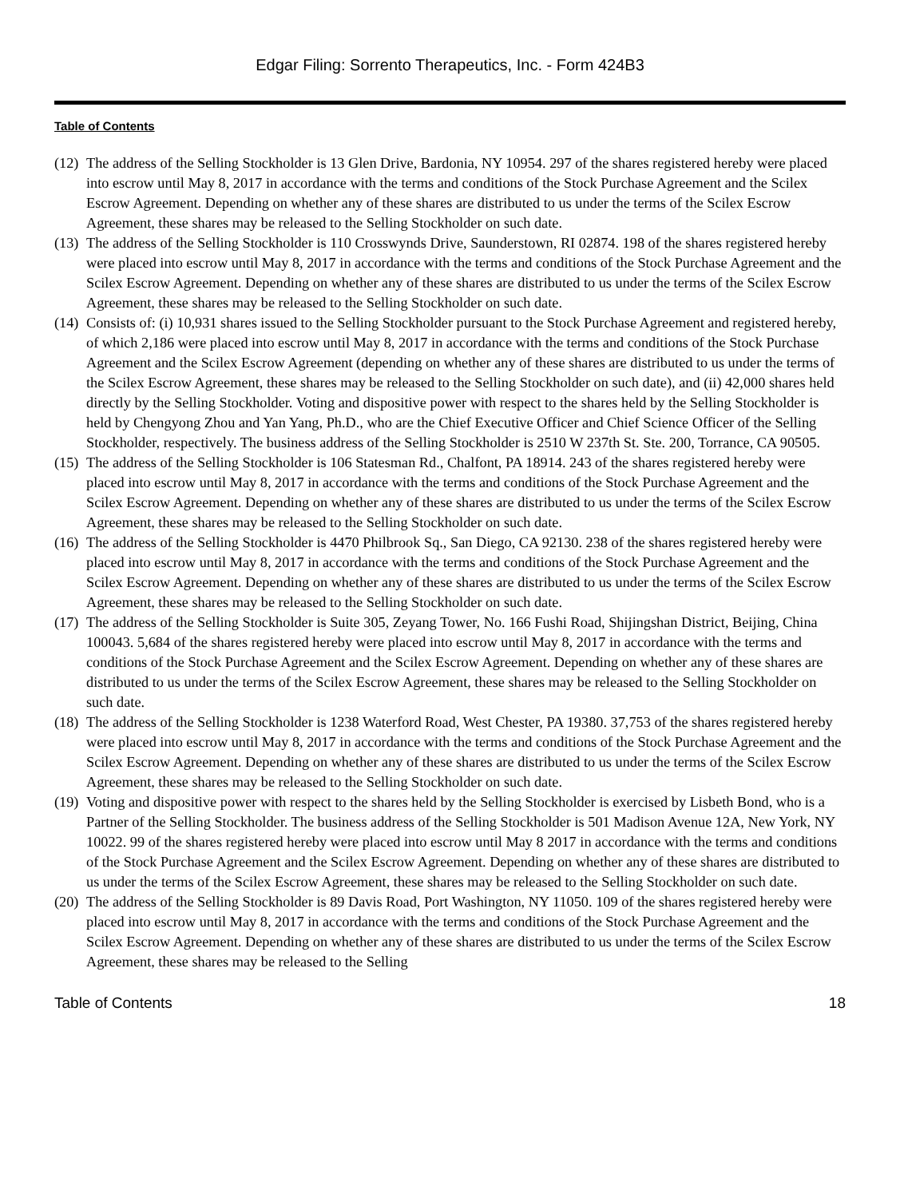Edgar Filing: Sorrento Therapeutics, Inc. - Form 424B3
Table of Contents
(12) The address of the Selling Stockholder is 13 Glen Drive, Bardonia, NY 10954. 297 of the shares registered hereby were placed into escrow until May 8, 2017 in accordance with the terms and conditions of the Stock Purchase Agreement and the Scilex Escrow Agreement. Depending on whether any of these shares are distributed to us under the terms of the Scilex Escrow Agreement, these shares may be released to the Selling Stockholder on such date.
(13) The address of the Selling Stockholder is 110 Crosswynds Drive, Saunderstown, RI 02874. 198 of the shares registered hereby were placed into escrow until May 8, 2017 in accordance with the terms and conditions of the Stock Purchase Agreement and the Scilex Escrow Agreement. Depending on whether any of these shares are distributed to us under the terms of the Scilex Escrow Agreement, these shares may be released to the Selling Stockholder on such date.
(14) Consists of: (i) 10,931 shares issued to the Selling Stockholder pursuant to the Stock Purchase Agreement and registered hereby, of which 2,186 were placed into escrow until May 8, 2017 in accordance with the terms and conditions of the Stock Purchase Agreement and the Scilex Escrow Agreement (depending on whether any of these shares are distributed to us under the terms of the Scilex Escrow Agreement, these shares may be released to the Selling Stockholder on such date), and (ii) 42,000 shares held directly by the Selling Stockholder. Voting and dispositive power with respect to the shares held by the Selling Stockholder is held by Chengyong Zhou and Yan Yang, Ph.D., who are the Chief Executive Officer and Chief Science Officer of the Selling Stockholder, respectively. The business address of the Selling Stockholder is 2510 W 237th St. Ste. 200, Torrance, CA 90505.
(15) The address of the Selling Stockholder is 106 Statesman Rd., Chalfont, PA 18914. 243 of the shares registered hereby were placed into escrow until May 8, 2017 in accordance with the terms and conditions of the Stock Purchase Agreement and the Scilex Escrow Agreement. Depending on whether any of these shares are distributed to us under the terms of the Scilex Escrow Agreement, these shares may be released to the Selling Stockholder on such date.
(16) The address of the Selling Stockholder is 4470 Philbrook Sq., San Diego, CA 92130. 238 of the shares registered hereby were placed into escrow until May 8, 2017 in accordance with the terms and conditions of the Stock Purchase Agreement and the Scilex Escrow Agreement. Depending on whether any of these shares are distributed to us under the terms of the Scilex Escrow Agreement, these shares may be released to the Selling Stockholder on such date.
(17) The address of the Selling Stockholder is Suite 305, Zeyang Tower, No. 166 Fushi Road, Shijingshan District, Beijing, China 100043. 5,684 of the shares registered hereby were placed into escrow until May 8, 2017 in accordance with the terms and conditions of the Stock Purchase Agreement and the Scilex Escrow Agreement. Depending on whether any of these shares are distributed to us under the terms of the Scilex Escrow Agreement, these shares may be released to the Selling Stockholder on such date.
(18) The address of the Selling Stockholder is 1238 Waterford Road, West Chester, PA 19380. 37,753 of the shares registered hereby were placed into escrow until May 8, 2017 in accordance with the terms and conditions of the Stock Purchase Agreement and the Scilex Escrow Agreement. Depending on whether any of these shares are distributed to us under the terms of the Scilex Escrow Agreement, these shares may be released to the Selling Stockholder on such date.
(19) Voting and dispositive power with respect to the shares held by the Selling Stockholder is exercised by Lisbeth Bond, who is a Partner of the Selling Stockholder. The business address of the Selling Stockholder is 501 Madison Avenue 12A, New York, NY 10022. 99 of the shares registered hereby were placed into escrow until May 8 2017 in accordance with the terms and conditions of the Stock Purchase Agreement and the Scilex Escrow Agreement. Depending on whether any of these shares are distributed to us under the terms of the Scilex Escrow Agreement, these shares may be released to the Selling Stockholder on such date.
(20) The address of the Selling Stockholder is 89 Davis Road, Port Washington, NY 11050. 109 of the shares registered hereby were placed into escrow until May 8, 2017 in accordance with the terms and conditions of the Stock Purchase Agreement and the Scilex Escrow Agreement. Depending on whether any of these shares are distributed to us under the terms of the Scilex Escrow Agreement, these shares may be released to the Selling
Table of Contents 18